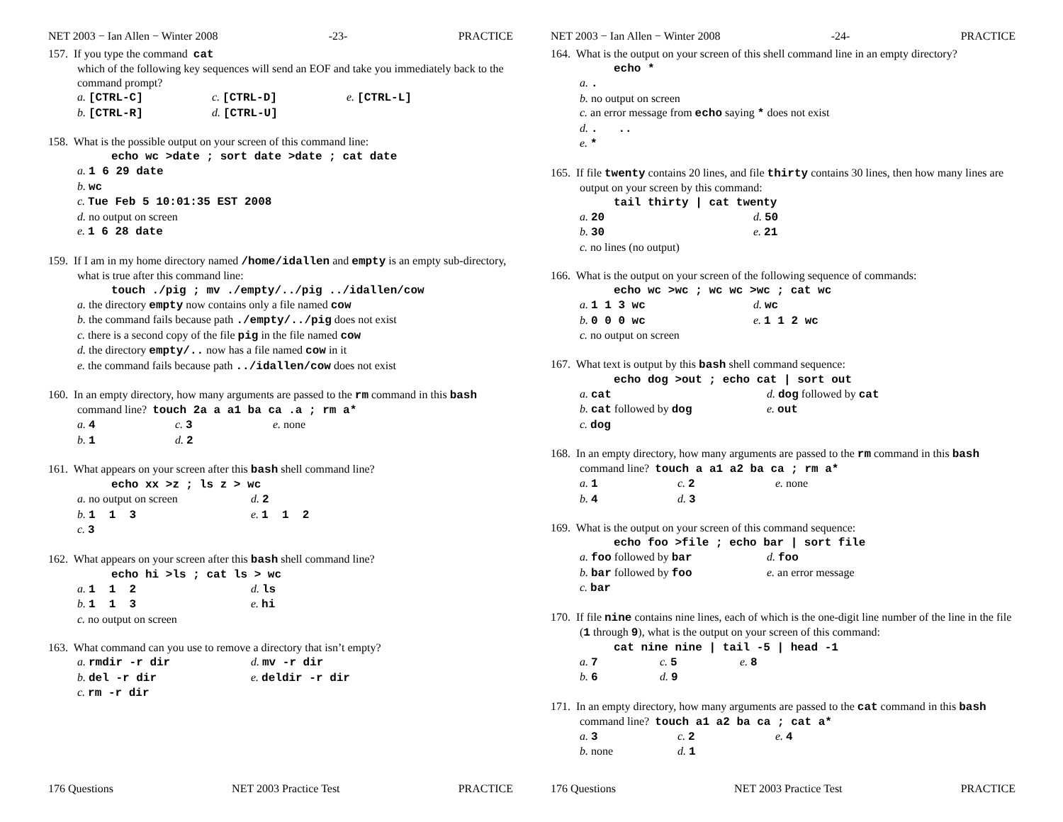NET 2003 − Ian Allen − Winter 2008 -23- PRACTICE
157. If you type the command cat
which of the following key sequences will send an EOF and take you immediately back to the command prompt?
a. [CTRL-C] c. [CTRL-D] e. [CTRL-L] b. [CTRL-R] d. [CTRL-U]
158. What is the possible output on your screen of this command line:
echo wc >date ; sort date >date ; cat date
a. 1 6 29 date
b. wc
c. Tue Feb 5 10:01:35 EST 2008
d. no output on screen
e. 1 6 28 date
159. If I am in my home directory named /home/idallen and empty is an empty sub-directory, what is true after this command line:
touch ./pig ; mv ./empty/../pig ../idallen/cow
a. the directory empty now contains only a file named cow
b. the command fails because path ./empty/../pig does not exist
c. there is a second copy of the file pig in the file named cow
d. the directory empty/.. now has a file named cow in it
e. the command fails because path ../idallen/cow does not exist
160. In an empty directory, how many arguments are passed to the rm command in this bash command line? touch 2a a a1 ba ca .a ; rm a*
a. 4 c. 3 e. none b. 1 d. 2
161. What appears on your screen after this bash shell command line?
echo xx >z ; ls z > wc
a. no output on screen d. 2 b. 1 1 3 e. 1 1 2 c. 3
162. What appears on your screen after this bash shell command line?
echo hi >ls ; cat ls > wc
a. 1 1 2 d. ls b. 1 1 3 e. hi c. no output on screen
163. What command can you use to remove a directory that isn’t empty?
a. rmdir -r dir d. mv -r dir b. del -r dir e. deldir -r dir c. rm -r dir
176 Questions NET 2003 Practice Test PRACTICE
NET 2003 − Ian Allen − Winter 2008 -24- PRACTICE
164. What is the output on your screen of this shell command line in an empty directory?
echo *
a..
b. no output on screen
c. an error message from echo saying * does not exist
d.. ..
e. *
165. If file twenty contains 20 lines, and file thirty contains 30 lines, then how many lines are output on your screen by this command:
tail thirty | cat twenty
a. 20 d. 50 b. 30 e. 21 c. no lines (no output)
166. What is the output on your screen of the following sequence of commands:
echo wc >wc ; wc wc >wc ; cat wc
a. 1 1 3 wc d. wc b. 0 0 0 wc e. 1 1 2 wc c. no output on screen
167. What text is output by this bash shell command sequence:
echo dog >out ; echo cat | sort out
a. cat d. dog followed by cat b. cat followed by dog e. out c. dog
168. In an empty directory, how many arguments are passed to the rm command in this bash command line? touch a a1 a2 ba ca ; rm a*
a. 1 c. 2 e. none b. 4 d. 3
169. What is the output on your screen of this command sequence:
echo foo >file ; echo bar | sort file
a. foo followed by bar d. foo b. bar followed by foo e. an error message c. bar
170. If file nine contains nine lines, each of which is the one-digit line number of the line in the file (1 through 9), what is the output on your screen of this command:
cat nine nine | tail -5 | head -1
a. 7 c. 5 e. 8 b. 6 d. 9
171. In an empty directory, how many arguments are passed to the cat command in this bash command line? touch a1 a2 ba ca ; cat a*
a. 3 c. 2 e. 4 b. none d. 1
176 Questions NET 2003 Practice Test PRACTICE